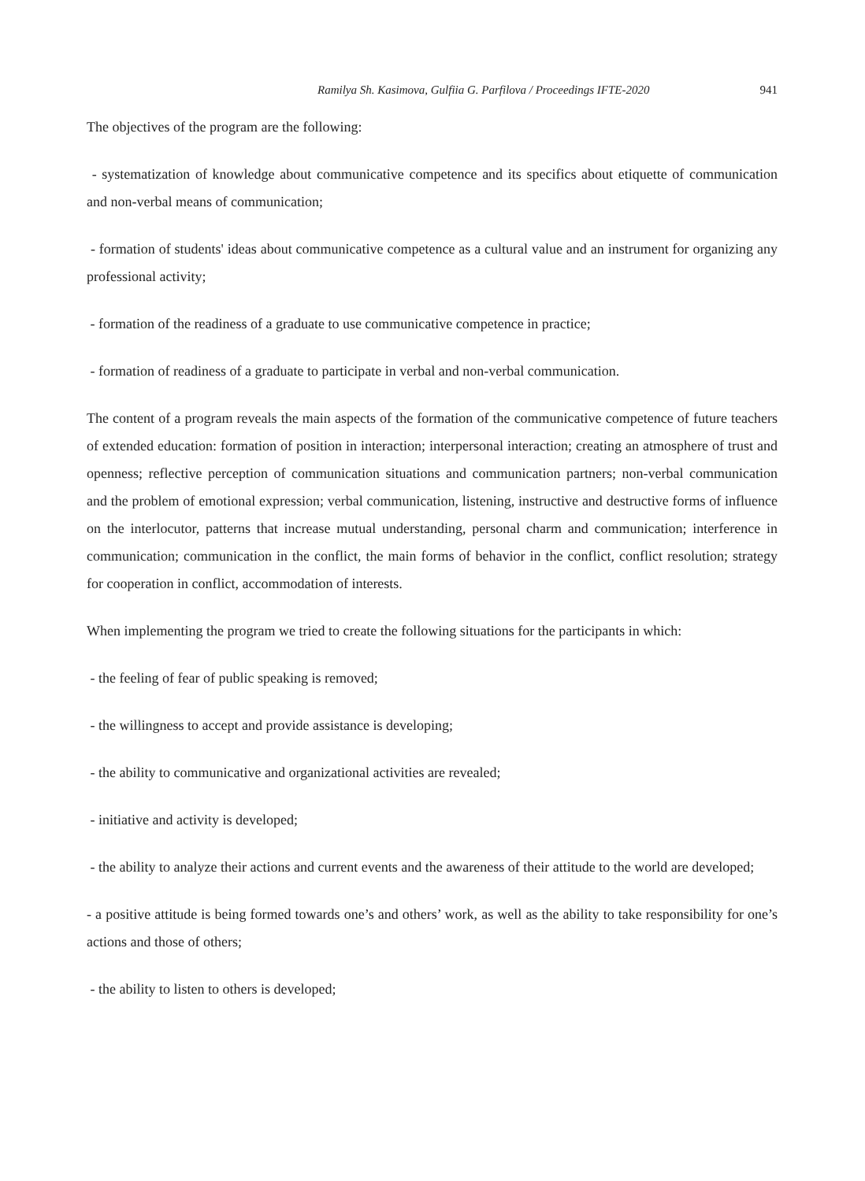Ramilya Sh. Kasimova, Gulfiia G. Parfilova / Proceedings IFTE-2020 941
The objectives of the program are the following:
- systematization of knowledge about communicative competence and its specifics about etiquette of communication and non-verbal means of communication;
- formation of students' ideas about communicative competence as a cultural value and an instrument for organizing any professional activity;
- formation of the readiness of a graduate to use communicative competence in practice;
- formation of readiness of a graduate to participate in verbal and non-verbal communication.
The content of a program reveals the main aspects of the formation of the communicative competence of future teachers of extended education: formation of position in interaction; interpersonal interaction; creating an atmosphere of trust and openness; reflective perception of communication situations and communication partners; non-verbal communication and the problem of emotional expression; verbal communication, listening, instructive and destructive forms of influence on the interlocutor, patterns that increase mutual understanding, personal charm and communication; interference in communication; communication in the conflict, the main forms of behavior in the conflict, conflict resolution; strategy for cooperation in conflict, accommodation of interests.
When implementing the program we tried to create the following situations for the participants in which:
- the feeling of fear of public speaking is removed;
- the willingness to accept and provide assistance is developing;
- the ability to communicative and organizational activities are revealed;
- initiative and activity is developed;
- the ability to analyze their actions and current events and the awareness of their attitude to the world are developed;
- a positive attitude is being formed towards one’s and others’ work, as well as the ability to take responsibility for one’s actions and those of others;
- the ability to listen to others is developed;